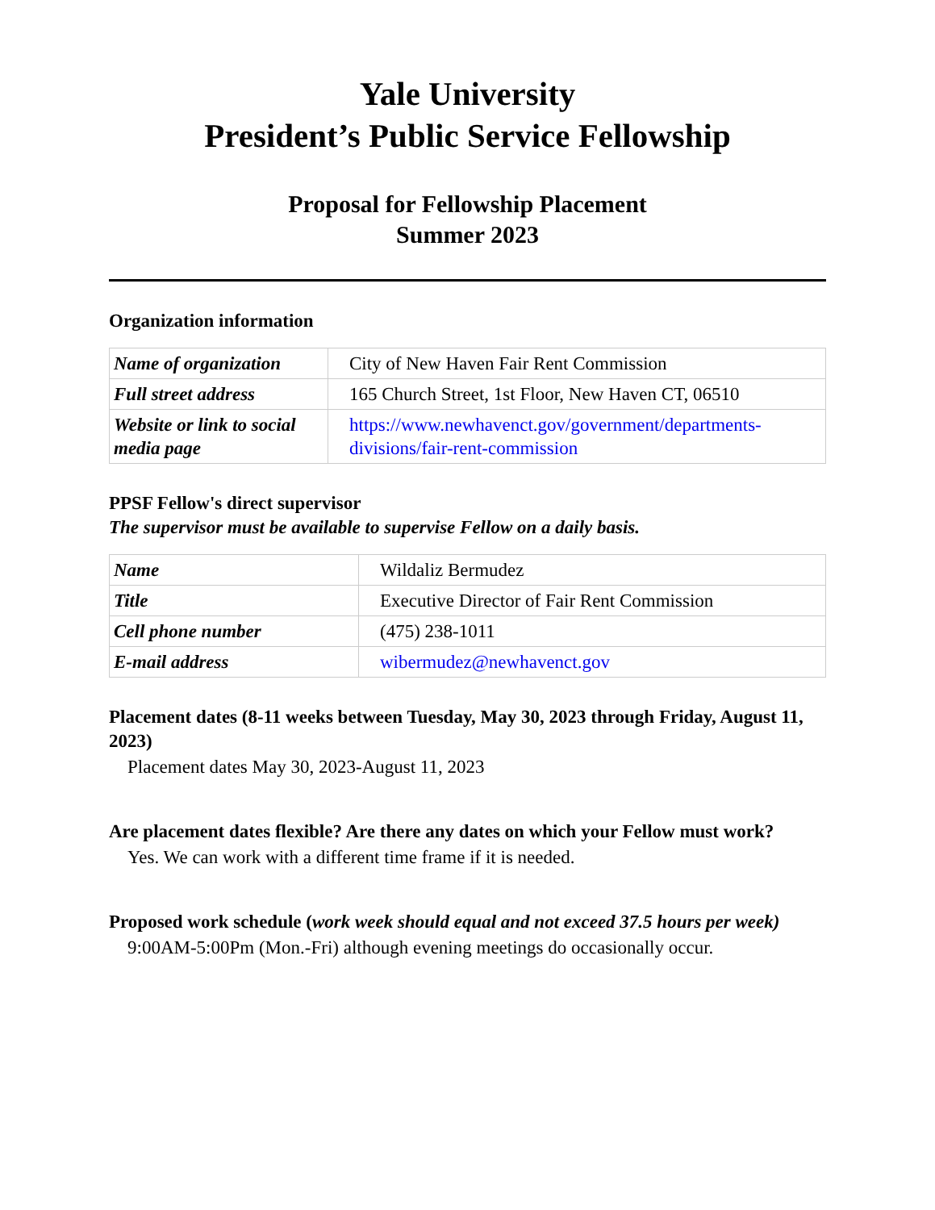Yale University
President’s Public Service Fellowship
Proposal for Fellowship Placement
Summer 2023
Organization information
| Name of organization | City of New Haven Fair Rent Commission |
| Full street address | 165 Church Street, 1st Floor, New Haven CT, 06510 |
| Website or link to social media page | https://www.newhavenct.gov/government/departments-divisions/fair-rent-commission |
PPSF Fellow's direct supervisor
The supervisor must be available to supervise Fellow on a daily basis.
| Name | Wildaliz Bermudez |
| Title | Executive Director of Fair Rent Commission |
| Cell phone number | (475) 238-1011 |
| E-mail address | wibermudez@newhavenct.gov |
Placement dates (8-11 weeks between Tuesday, May 30, 2023 through Friday, August 11, 2023)
Placement dates May 30, 2023-August 11, 2023
Are placement dates flexible? Are there any dates on which your Fellow must work?
Yes. We can work with a different time frame if it is needed.
Proposed work schedule (work week should equal and not exceed 37.5 hours per week)
9:00AM-5:00Pm (Mon.-Fri) although evening meetings do occasionally occur.